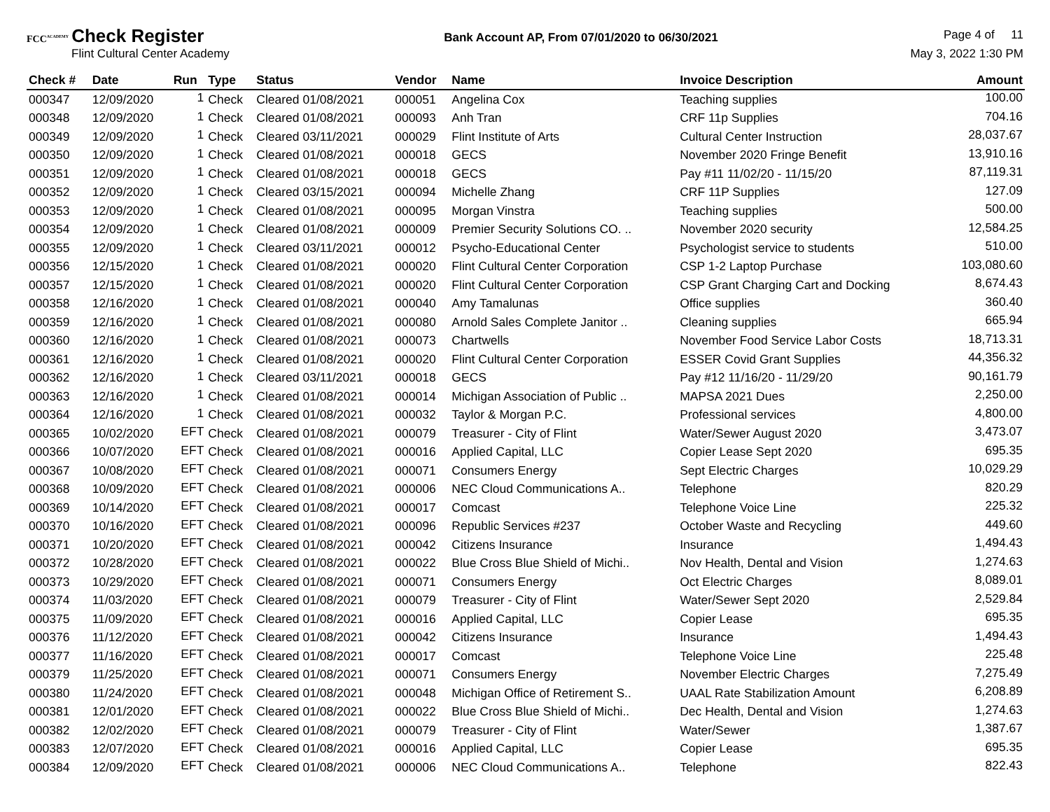FCC<sup>ACADEMY</sup> Check Register
Flint Cultural Center Academy
Bank Account AP, From 07/01/2020 to 06/30/2021
Page 4 of 11
May 3, 2022 1:30 PM
| Check # | Date | Run | Type | Status | Vendor | Name | Invoice Description | Amount |
| --- | --- | --- | --- | --- | --- | --- | --- | --- |
| 000347 | 12/09/2020 | 1 | Check | Cleared 01/08/2021 | 000051 | Angelina Cox | Teaching supplies | 100.00 |
| 000348 | 12/09/2020 | 1 | Check | Cleared 01/08/2021 | 000093 | Anh Tran | CRF 11p Supplies | 704.16 |
| 000349 | 12/09/2020 | 1 | Check | Cleared 03/11/2021 | 000029 | Flint Institute of Arts | Cultural Center Instruction | 28,037.67 |
| 000350 | 12/09/2020 | 1 | Check | Cleared 01/08/2021 | 000018 | GECS | November 2020 Fringe Benefit | 13,910.16 |
| 000351 | 12/09/2020 | 1 | Check | Cleared 01/08/2021 | 000018 | GECS | Pay #11 11/02/20 - 11/15/20 | 87,119.31 |
| 000352 | 12/09/2020 | 1 | Check | Cleared 03/15/2021 | 000094 | Michelle Zhang | CRF 11P Supplies | 127.09 |
| 000353 | 12/09/2020 | 1 | Check | Cleared 01/08/2021 | 000095 | Morgan Vinstra | Teaching supplies | 500.00 |
| 000354 | 12/09/2020 | 1 | Check | Cleared 01/08/2021 | 000009 | Premier Security Solutions CO. .. | November 2020 security | 12,584.25 |
| 000355 | 12/09/2020 | 1 | Check | Cleared 03/11/2021 | 000012 | Psycho-Educational Center | Psychologist service to students | 510.00 |
| 000356 | 12/15/2020 | 1 | Check | Cleared 01/08/2021 | 000020 | Flint Cultural Center Corporation | CSP 1-2 Laptop Purchase | 103,080.60 |
| 000357 | 12/15/2020 | 1 | Check | Cleared 01/08/2021 | 000020 | Flint Cultural Center Corporation | CSP Grant Charging Cart and Docking | 8,674.43 |
| 000358 | 12/16/2020 | 1 | Check | Cleared 01/08/2021 | 000040 | Amy Tamalunas | Office supplies | 360.40 |
| 000359 | 12/16/2020 | 1 | Check | Cleared 01/08/2021 | 000080 | Arnold Sales Complete Janitor .. | Cleaning supplies | 665.94 |
| 000360 | 12/16/2020 | 1 | Check | Cleared 01/08/2021 | 000073 | Chartwells | November Food Service Labor Costs | 18,713.31 |
| 000361 | 12/16/2020 | 1 | Check | Cleared 01/08/2021 | 000020 | Flint Cultural Center Corporation | ESSER Covid Grant Supplies | 44,356.32 |
| 000362 | 12/16/2020 | 1 | Check | Cleared 03/11/2021 | 000018 | GECS | Pay #12 11/16/20 - 11/29/20 | 90,161.79 |
| 000363 | 12/16/2020 | 1 | Check | Cleared 01/08/2021 | 000014 | Michigan Association of Public .. | MAPSA 2021 Dues | 2,250.00 |
| 000364 | 12/16/2020 | 1 | Check | Cleared 01/08/2021 | 000032 | Taylor & Morgan P.C. | Professional services | 4,800.00 |
| 000365 | 10/02/2020 | EFT | Check | Cleared 01/08/2021 | 000079 | Treasurer - City of Flint | Water/Sewer August 2020 | 3,473.07 |
| 000366 | 10/07/2020 | EFT | Check | Cleared 01/08/2021 | 000016 | Applied Capital, LLC | Copier Lease Sept 2020 | 695.35 |
| 000367 | 10/08/2020 | EFT | Check | Cleared 01/08/2021 | 000071 | Consumers Energy | Sept Electric Charges | 10,029.29 |
| 000368 | 10/09/2020 | EFT | Check | Cleared 01/08/2021 | 000006 | NEC Cloud Communications A.. | Telephone | 820.29 |
| 000369 | 10/14/2020 | EFT | Check | Cleared 01/08/2021 | 000017 | Comcast | Telephone Voice Line | 225.32 |
| 000370 | 10/16/2020 | EFT | Check | Cleared 01/08/2021 | 000096 | Republic Services #237 | October Waste and Recycling | 449.60 |
| 000371 | 10/20/2020 | EFT | Check | Cleared 01/08/2021 | 000042 | Citizens Insurance | Insurance | 1,494.43 |
| 000372 | 10/28/2020 | EFT | Check | Cleared 01/08/2021 | 000022 | Blue Cross Blue Shield of Michi.. | Nov Health, Dental and Vision | 1,274.63 |
| 000373 | 10/29/2020 | EFT | Check | Cleared 01/08/2021 | 000071 | Consumers Energy | Oct Electric Charges | 8,089.01 |
| 000374 | 11/03/2020 | EFT | Check | Cleared 01/08/2021 | 000079 | Treasurer - City of Flint | Water/Sewer Sept 2020 | 2,529.84 |
| 000375 | 11/09/2020 | EFT | Check | Cleared 01/08/2021 | 000016 | Applied Capital, LLC | Copier Lease | 695.35 |
| 000376 | 11/12/2020 | EFT | Check | Cleared 01/08/2021 | 000042 | Citizens Insurance | Insurance | 1,494.43 |
| 000377 | 11/16/2020 | EFT | Check | Cleared 01/08/2021 | 000017 | Comcast | Telephone Voice Line | 225.48 |
| 000379 | 11/25/2020 | EFT | Check | Cleared 01/08/2021 | 000071 | Consumers Energy | November Electric Charges | 7,275.49 |
| 000380 | 11/24/2020 | EFT | Check | Cleared 01/08/2021 | 000048 | Michigan Office of Retirement S.. | UAAL Rate Stabilization Amount | 6,208.89 |
| 000381 | 12/01/2020 | EFT | Check | Cleared 01/08/2021 | 000022 | Blue Cross Blue Shield of Michi.. | Dec Health, Dental and Vision | 1,274.63 |
| 000382 | 12/02/2020 | EFT | Check | Cleared 01/08/2021 | 000079 | Treasurer - City of Flint | Water/Sewer | 1,387.67 |
| 000383 | 12/07/2020 | EFT | Check | Cleared 01/08/2021 | 000016 | Applied Capital, LLC | Copier Lease | 695.35 |
| 000384 | 12/09/2020 | EFT | Check | Cleared 01/08/2021 | 000006 | NEC Cloud Communications A.. | Telephone | 822.43 |